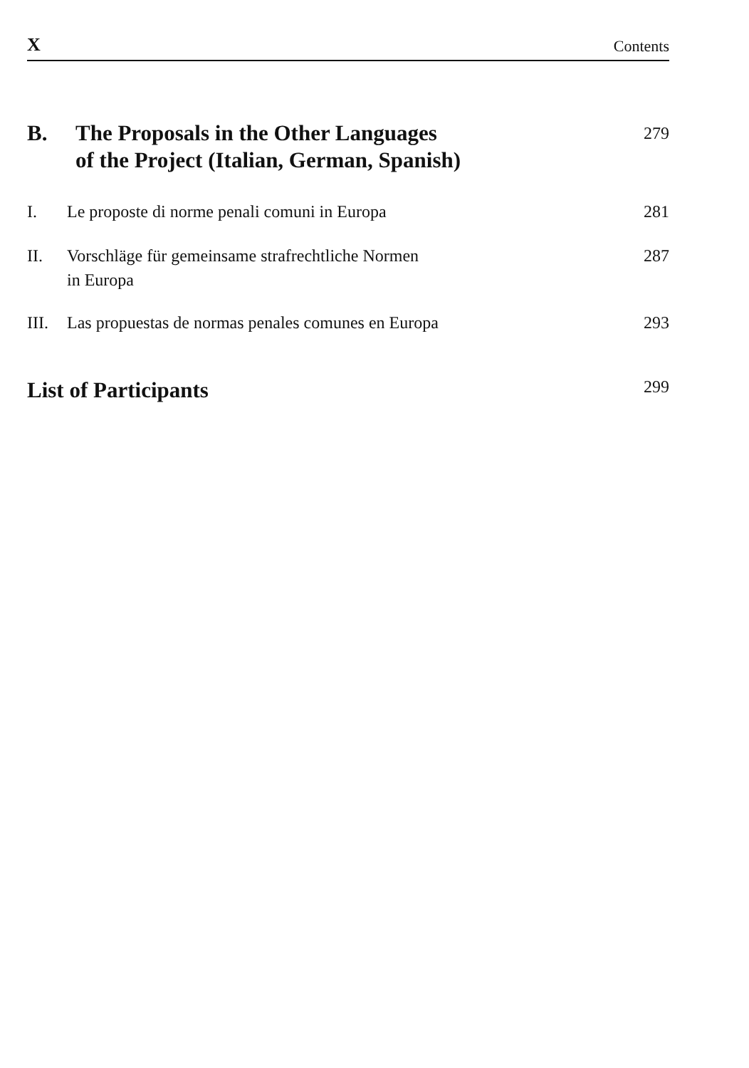X Contents
B. The Proposals in the Other Languages
of the Project (Italian, German, Spanish) 279
I. Le proposte di norme penali comuni in Europa 281
II. Vorschläge für gemeinsame strafrechtliche Normen
in Europa 287
III. Las propuestas de normas penales comunes en Europa 293
List of Participants 299